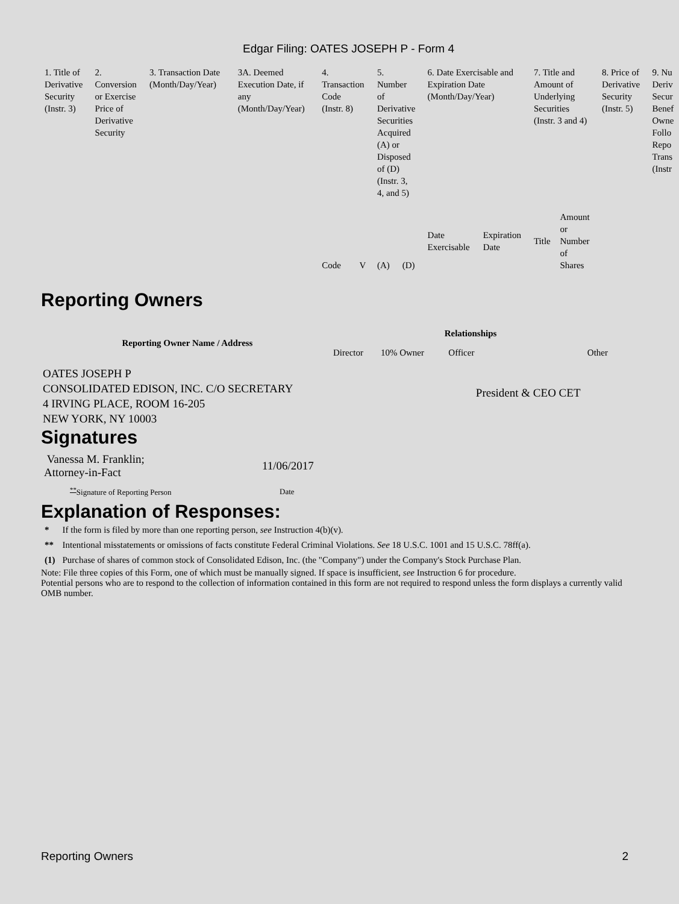Edgar Filing: OATES JOSEPH P - Form 4
| 1. Title of Derivative Security (Instr. 3) | 2. Conversion or Exercise Price of Derivative Security | 3. Transaction Date (Month/Day/Year) | 3A. Deemed Execution Date, if any (Month/Day/Year) | 4. Transaction Code (Instr. 8) | | 5. Number of Derivative Securities Acquired (A) or Disposed of (D) (Instr. 3, 4, and 5) | | 6. Date Exercisable and Expiration Date (Month/Day/Year) | | 7. Title and Amount of Underlying Securities (Instr. 3 and 4) | | 8. Price of Derivative Security (Instr. 5) | 9. Nu Deriv Secur Benef Owne Follo Repo Trans (Instr |
| --- | --- | --- | --- | --- | --- | --- | --- | --- | --- | --- | --- | --- | --- |
| | | | | Code | V | (A) | (D) | Date Exercisable | Expiration Date | Title | Amount or Number of Shares | | |
Reporting Owners
| Reporting Owner Name / Address | Relationships | | | |
| --- | --- | --- | --- | --- |
| | Director | 10% Owner | Officer | Other |
| OATES JOSEPH P CONSOLIDATED EDISON, INC. C/O SECRETARY 4 IRVING PLACE, ROOM 16-205 NEW YORK, NY 10003 | | | President & CEO CET | |
Signatures
| Vanessa M. Franklin; Attorney-in-Fact | 11/06/2017 |
| <sup>**</sup> Signature of Reporting Person | Date |
Explanation of Responses:
| * | If the form is filed by more than one reporting person, see Instruction 4(b)(v). |
| ** | Intentional misstatements or omissions of facts constitute Federal Criminal Violations. See 18 U.S.C. 1001 and 15 U.S.C. 78ff(a). |
| (1) | Purchase of shares of common stock of Consolidated Edison, Inc. (the "Company") under the Company's Stock Purchase Plan. |
Note: File three copies of this Form, one of which must be manually signed. If space is insufficient, see Instruction 6 for procedure.
Potential persons who are to respond to the collection of information contained in this form are not required to respond unless the form displays a currently valid OMB number.
Reporting Owners 2